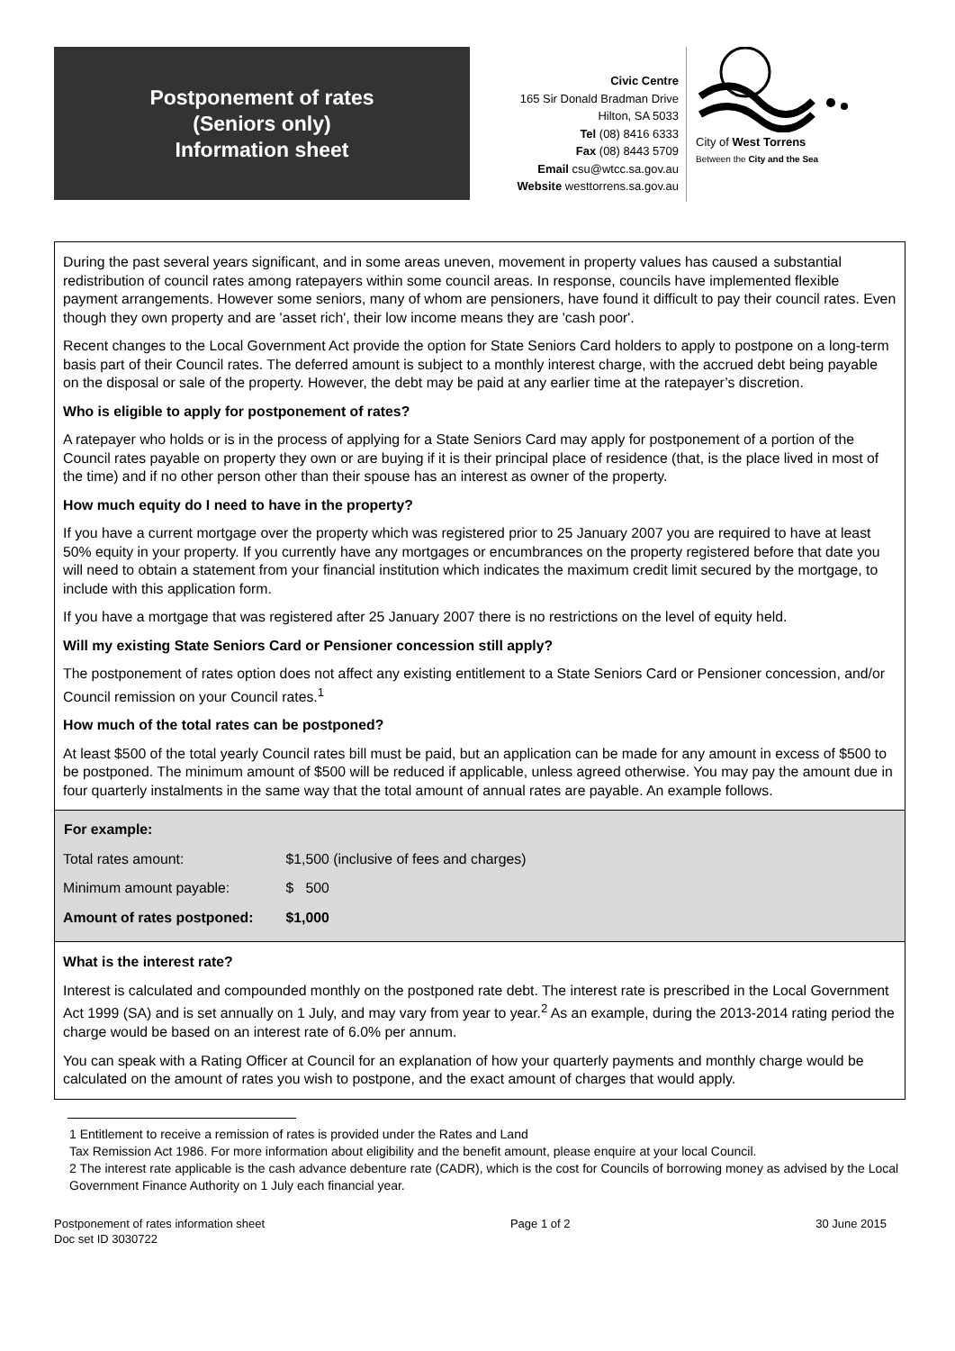Postponement of rates
(Seniors only)
Information sheet
Civic Centre
165 Sir Donald Bradman Drive
Hilton, SA 5033
Tel (08) 8416 6333
Fax (08) 8443 5709
Email csu@wtcc.sa.gov.au
Website westtorrens.sa.gov.au
City of West Torrens
Between the City and the Sea
During the past several years significant, and in some areas uneven, movement in property values has caused a substantial redistribution of council rates among ratepayers within some council areas. In response, councils have implemented flexible payment arrangements. However some seniors, many of whom are pensioners, have found it difficult to pay their council rates. Even though they own property and are 'asset rich', their low income means they are 'cash poor'.
Recent changes to the Local Government Act provide the option for State Seniors Card holders to apply to postpone on a long-term basis part of their Council rates. The deferred amount is subject to a monthly interest charge, with the accrued debt being payable on the disposal or sale of the property. However, the debt may be paid at any earlier time at the ratepayer’s discretion.
Who is eligible to apply for postponement of rates?
A ratepayer who holds or is in the process of applying for a State Seniors Card may apply for postponement of a portion of the Council rates payable on property they own or are buying if it is their principal place of residence (that, is the place lived in most of the time) and if no other person other than their spouse has an interest as owner of the property.
How much equity do I need to have in the property?
If you have a current mortgage over the property which was registered prior to 25 January 2007 you are required to have at least 50% equity in your property. If you currently have any mortgages or encumbrances on the property registered before that date you will need to obtain a statement from your financial institution which indicates the maximum credit limit secured by the mortgage, to include with this application form.
If you have a mortgage that was registered after 25 January 2007 there is no restrictions on the level of equity held.
Will my existing State Seniors Card or Pensioner concession still apply?
The postponement of rates option does not affect any existing entitlement to a State Seniors Card or Pensioner concession, and/or Council remission on your Council rates.<sup>1</sup>
How much of the total rates can be postponed?
At least $500 of the total yearly Council rates bill must be paid, but an application can be made for any amount in excess of $500 to be postponed. The minimum amount of $500 will be reduced if applicable, unless agreed otherwise. You may pay the amount due in four quarterly instalments in the same way that the total amount of annual rates are payable. An example follows.
| For example: | |
| --- | --- |
| Total rates amount: | $1,500 (inclusive of fees and charges) |
| Minimum amount payable: | $ 500 |
| Amount of rates postponed: | $1,000 |
What is the interest rate?
Interest is calculated and compounded monthly on the postponed rate debt. The interest rate is prescribed in the Local Government Act 1999 (SA) and is set annually on 1 July, and may vary from year to year.<sup>2</sup> As an example, during the 2013-2014 rating period the charge would be based on an interest rate of 6.0% per annum.
You can speak with a Rating Officer at Council for an explanation of how your quarterly payments and monthly charge would be calculated on the amount of rates you wish to postpone, and the exact amount of charges that would apply.
1 Entitlement to receive a remission of rates is provided under the Rates and Land
Tax Remission Act 1986. For more information about eligibility and the benefit amount, please enquire at your local Council.
2 The interest rate applicable is the cash advance debenture rate (CADR), which is the cost for Councils of borrowing money as advised by the Local Government Finance Authority on 1 July each financial year.
Postponement of rates information sheet
Doc set ID 3030722
Page 1 of 2 30 June 2015